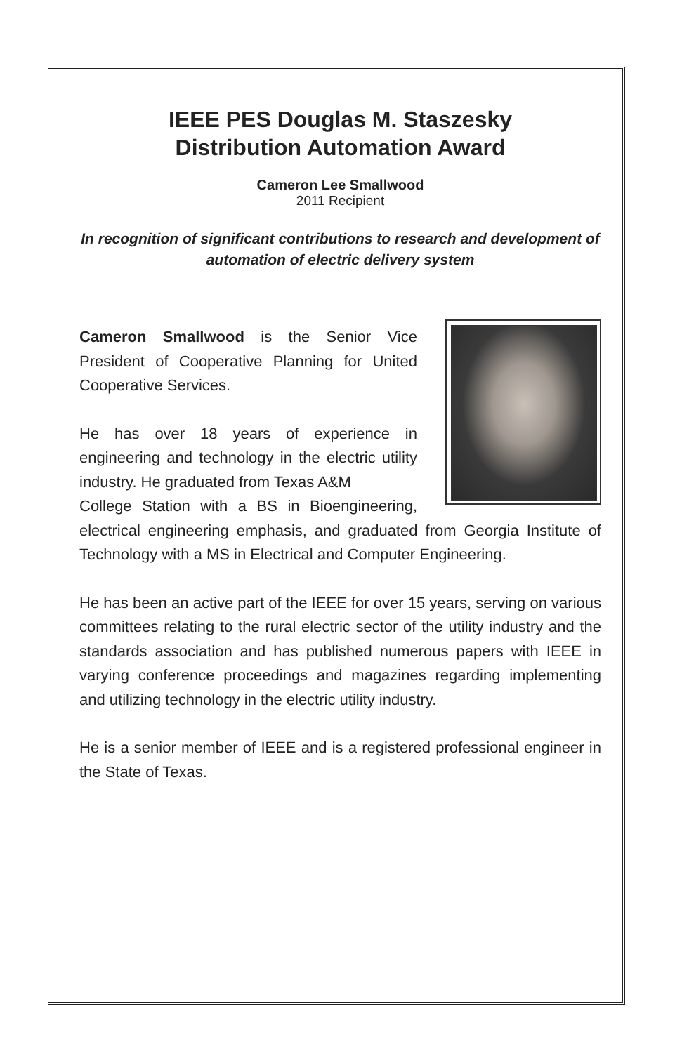IEEE PES Douglas M. Staszesky
Distribution Automation Award
Cameron Lee Smallwood
2011 Recipient
In recognition of significant contributions to research and development of automation of electric delivery system
Cameron Smallwood is the Senior Vice President of Cooperative Planning for United Cooperative Services.
He has over 18 years of experience in engineering and technology in the electric utility industry. He graduated from Texas A&M
College Station with a BS in Bioengineering, electrical engineering emphasis, and graduated from Georgia Institute of Technology with a MS in Electrical and Computer Engineering.
He has been an active part of the IEEE for over 15 years, serving on various committees relating to the rural electric sector of the utility industry and the standards association and has published numerous papers with IEEE in varying conference proceedings and magazines regarding implementing and utilizing technology in the electric utility industry.
He is a senior member of IEEE and is a registered professional engineer in the State of Texas.